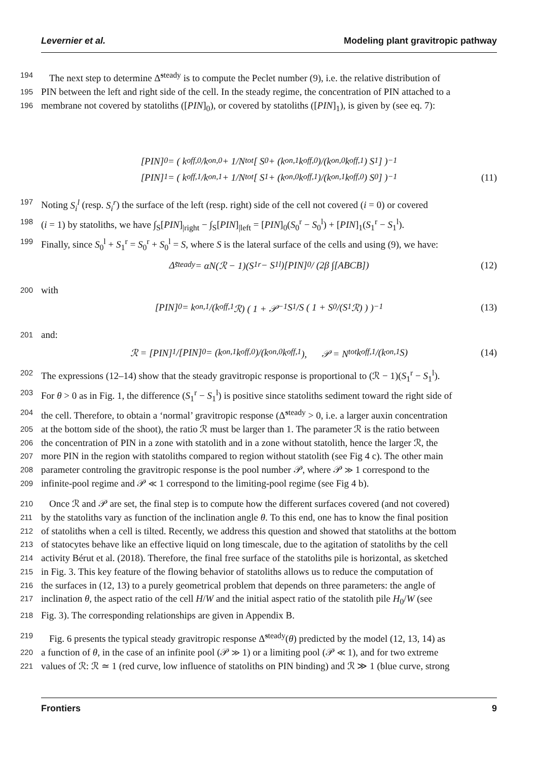Levernier et al. Modeling plant gravitropic pathway
194 The next step to determine Δ̃<sup>steady</sup> is to compute the Peclet number (9), i.e. the relative distribution of
195 PIN between the left and right side of the cell. In the steady regime, the concentration of PIN attached to a
196 membrane not covered by statoliths ([PIN]<sub>0</sub>), or covered by statoliths ([PIN]<sub>1</sub>), is given by (see eq. 7):
[PIN]<sub>0</sub> = ( k<sub>off,0</sub>/k<sub>on,0</sub> + 1/N<sub>tot</sub> [ S<sub>0</sub> + (k<sub>on,1</sub> k<sub>off,0</sub>)/(k<sub>on,0</sub> k<sub>off,1</sub>) S<sub>1</sub> ] )<sup>−1</sup>
[PIN]<sub>1</sub> = ( k<sub>off,1</sub>/k<sub>on,1</sub> + 1/N<sub>tot</sub> [ S<sub>1</sub> + (k<sub>on,0</sub> k<sub>off,1</sub>)/(k<sub>on,1</sub> k<sub>off,0</sub>) S<sub>0</sub> ] )<sup>−1</sup> (11)
197 Noting S<sub>i</sub><sup>l</sup> (resp. S<sub>i</sub><sup>r</sup>) the surface of the left (resp. right) side of the cell not covered (i = 0) or covered
198 (i = 1) by statoliths, we have ∫<sub>S</sub>[PIN]<sub>|right</sub> − ∫<sub>S</sub>[PIN]<sub>|left</sub> = [PIN]<sub>0</sub>(S<sub>0</sub><sup>r</sup> − S<sub>0</sub><sup>l</sup>) + [PIN]<sub>1</sub>(S<sub>1</sub><sup>r</sup> − S<sub>1</sub><sup>l</sup>).
199 Finally, since S<sub>0</sub><sup>l</sup> + S<sub>1</sub><sup>r</sup> = S<sub>0</sub><sup>r</sup> + S<sub>0</sub><sup>l</sup> = S, where S is the lateral surface of the cells and using (9), we have:
Δ̃<sup>steady</sup> = αN(ℛ − 1)(S<sub>1</sub><sup>r</sup> − S<sub>1</sub><sup>l</sup>)[PIN]<sub>0</sub> / (2β ∫[ABCB]) (12)
200 with
[PIN]<sub>0</sub> = k<sub>on,1</sub>/(k<sub>off,1</sub>ℛ) ( 1 + 𝒫<sup>−1</sup> S<sub>1</sub>/S ( 1 + S<sub>0</sub>/(S<sub>1</sub>ℛ) ) )<sup>−1</sup> (13)
201 and:
ℛ = [PIN]<sub>1</sub>/[PIN]<sub>0</sub> = (k<sub>on,1</sub> k<sub>off,0</sub>)/(k<sub>on,0</sub> k<sub>off,1</sub>), 𝒫 = N<sub>tot</sub>k<sub>off,1</sub>/(k<sub>on,1</sub>S) (14)
202 The expressions (12–14) show that the steady gravitropic response is proportional to (ℛ − 1)(S<sub>1</sub><sup>r</sup> − S<sub>1</sub><sup>l</sup>).
203 For θ > 0 as in Fig. 1, the difference (S<sub>1</sub><sup>r</sup> − S<sub>1</sub><sup>l</sup>) is positive since statoliths sediment toward the right side of
204 the cell. Therefore, to obtain a ‘normal’ gravitropic response (Δ̃<sup>steady</sup> > 0, i.e. a larger auxin concentration
205 at the bottom side of the shoot), the ratio ℛ must be larger than 1. The parameter ℛ is the ratio between
206 the concentration of PIN in a zone with statolith and in a zone without statolith, hence the larger ℛ, the
207 more PIN in the region with statoliths compared to region without statolith (see Fig 4 c). The other main
208 parameter controling the gravitropic response is the pool number 𝒫, where 𝒫 ≫ 1 correspond to the
209 infinite-pool regime and 𝒫 ≪ 1 correspond to the limiting-pool regime (see Fig 4 b).
210 Once ℛ and 𝒫 are set, the final step is to compute how the different surfaces covered (and not covered)
211 by the statoliths vary as function of the inclination angle θ. To this end, one has to know the final position
212 of statoliths when a cell is tilted. Recently, we address this question and showed that statoliths at the bottom
213 of statocytes behave like an effective liquid on long timescale, due to the agitation of statoliths by the cell
214 activity Bérut et al. (2018). Therefore, the final free surface of the statoliths pile is horizontal, as sketched
215 in Fig. 3. This key feature of the flowing behavior of statoliths allows us to reduce the computation of
216 the surfaces in (12, 13) to a purely geometrical problem that depends on three parameters: the angle of
217 inclination θ, the aspect ratio of the cell H/W and the initial aspect ratio of the statolith pile H<sub>0</sub>/W (see
218 Fig. 3). The corresponding relationships are given in Appendix B.
219 Fig. 6 presents the typical steady gravitropic response Δ̃<sup>steady</sup>(θ) predicted by the model (12, 13, 14) as
220 a function of θ, in the case of an infinite pool (𝒫 ≫ 1) or a limiting pool (𝒫 ≪ 1), and for two extreme
221 values of ℛ: ℛ ≃ 1 (red curve, low influence of statoliths on PIN binding) and ℛ ≫ 1 (blue curve, strong
Frontiers 9